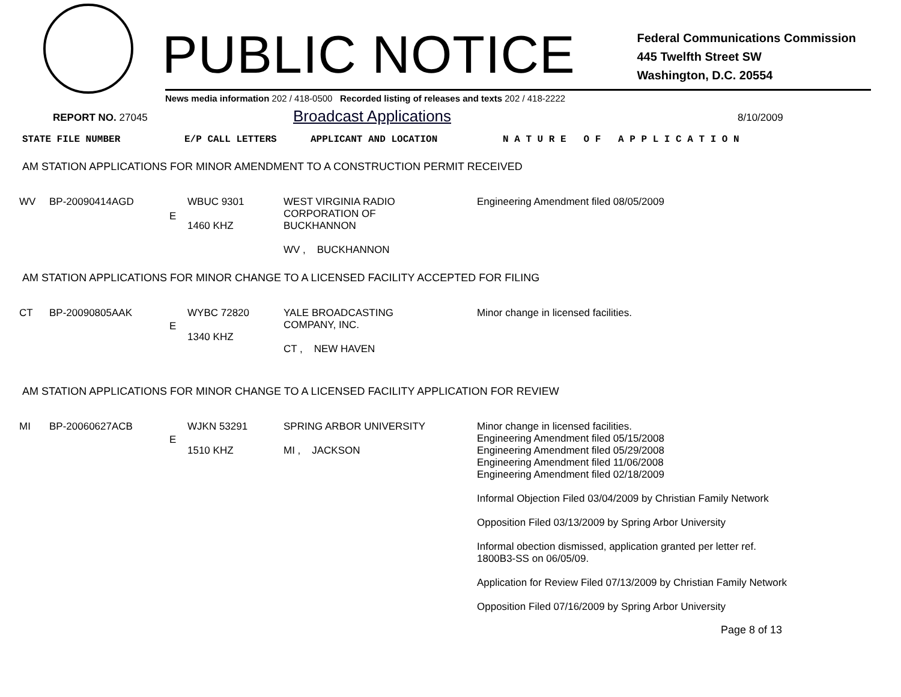PUBLIC NOTICE
Federal Communications Commission
445 Twelfth Street SW
Washington, D.C. 20554
News media information 202 / 418-0500 Recorded listing of releases and texts 202 / 418-2222
REPORT NO. 27045
Broadcast Applications
8/10/2009
| STATE FILE NUMBER | E/P CALL LETTERS | APPLICANT AND LOCATION | N A T U R E O F A P P L I C A T I O N |
AM STATION APPLICATIONS FOR MINOR AMENDMENT TO A CONSTRUCTION PERMIT RECEIVED
| WV | BP-20090414AGD | E | WBUC 9301 1460 KHZ | WEST VIRGINIA RADIO CORPORATION OF BUCKHANNON WV , BUCKHANNON | Engineering Amendment filed 08/05/2009 |
AM STATION APPLICATIONS FOR MINOR CHANGE TO A LICENSED FACILITY ACCEPTED FOR FILING
| CT | BP-20090805AAK | E | WYBC 72820 1340 KHZ | YALE BROADCASTING COMPANY, INC. CT , NEW HAVEN | Minor change in licensed facilities. |
AM STATION APPLICATIONS FOR MINOR CHANGE TO A LICENSED FACILITY APPLICATION FOR REVIEW
| MI | BP-20060627ACB | E | WJKN 53291 1510 KHZ | SPRING ARBOR UNIVERSITY MI , JACKSON | Minor change in licensed facilities. Engineering Amendment filed 05/15/2008 Engineering Amendment filed 05/29/2008 Engineering Amendment filed 11/06/2008 Engineering Amendment filed 02/18/2009 Informal Objection Filed 03/04/2009 by Christian Family Network Opposition Filed 03/13/2009 by Spring Arbor University Informal obection dismissed, application granted per letter ref. 1800B3-SS on 06/05/09. Application for Review Filed 07/13/2009 by Christian Family Network Opposition Filed 07/16/2009 by Spring Arbor University |
Page 8 of 13